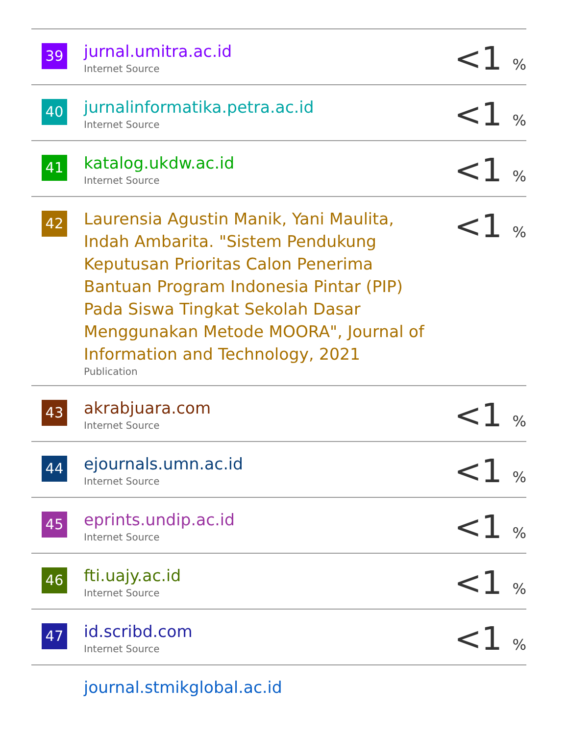| 39 | jurnal.umitra.ac.id Internet Source | <1 % |
| 40 | jurnalinformatika.petra.ac.id Internet Source | <1 % |
| 41 | katalog.ukdw.ac.id Internet Source | <1 % |
| 42 | Laurensia Agustin Manik, Yani Maulita, Indah Ambarita. "Sistem Pendukung Keputusan Prioritas Calon Penerima Bantuan Program Indonesia Pintar (PIP) Pada Siswa Tingkat Sekolah Dasar Menggunakan Metode MOORA", Journal of Information and Technology, 2021 Publication | <1 % |
| 43 | akrabjuara.com Internet Source | <1 % |
| 44 | ejournals.umn.ac.id Internet Source | <1 % |
| 45 | eprints.undip.ac.id Internet Source | <1 % |
| 46 | fti.uajy.ac.id Internet Source | <1 % |
| 47 | id.scribd.com Internet Source | <1 % |
| | journal.stmikglobal.ac.id | |